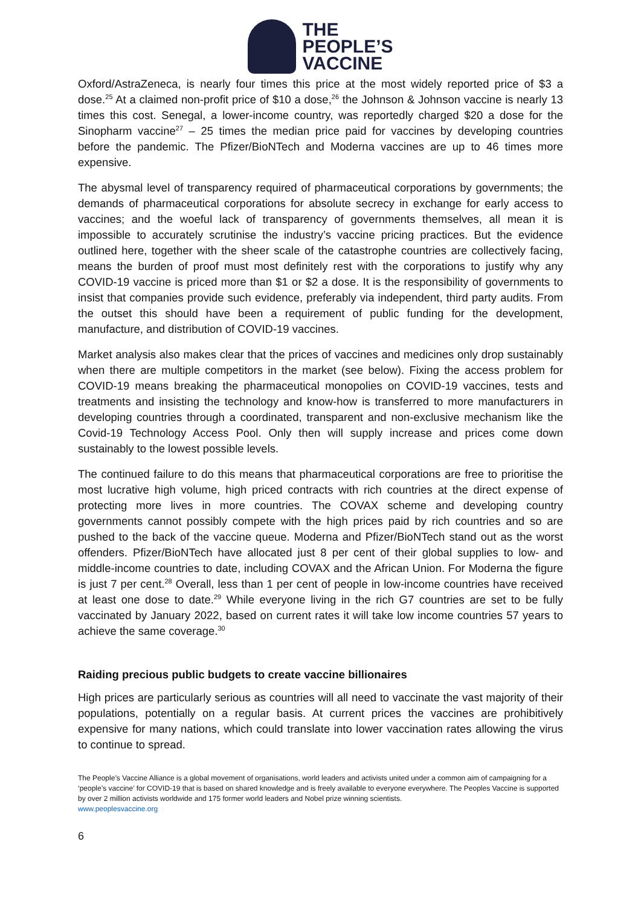THE
PEOPLE’S
VACCINE
Oxford/AstraZeneca, is nearly four times this price at the most widely reported price of $3 a dose.<sup>25</sup> At a claimed non-profit price of $10 a dose,<sup>26</sup> the Johnson & Johnson vaccine is nearly 13 times this cost. Senegal, a lower-income country, was reportedly charged $20 a dose for the Sinopharm vaccine<sup>27</sup> – 25 times the median price paid for vaccines by developing countries before the pandemic. The Pfizer/BioNTech and Moderna vaccines are up to 46 times more expensive.
The abysmal level of transparency required of pharmaceutical corporations by governments; the demands of pharmaceutical corporations for absolute secrecy in exchange for early access to vaccines; and the woeful lack of transparency of governments themselves, all mean it is impossible to accurately scrutinise the industry’s vaccine pricing practices. But the evidence outlined here, together with the sheer scale of the catastrophe countries are collectively facing, means the burden of proof must most definitely rest with the corporations to justify why any COVID-19 vaccine is priced more than $1 or $2 a dose. It is the responsibility of governments to insist that companies provide such evidence, preferably via independent, third party audits. From the outset this should have been a requirement of public funding for the development, manufacture, and distribution of COVID-19 vaccines.
Market analysis also makes clear that the prices of vaccines and medicines only drop sustainably when there are multiple competitors in the market (see below). Fixing the access problem for COVID-19 means breaking the pharmaceutical monopolies on COVID-19 vaccines, tests and treatments and insisting the technology and know-how is transferred to more manufacturers in developing countries through a coordinated, transparent and non-exclusive mechanism like the Covid-19 Technology Access Pool. Only then will supply increase and prices come down sustainably to the lowest possible levels.
The continued failure to do this means that pharmaceutical corporations are free to prioritise the most lucrative high volume, high priced contracts with rich countries at the direct expense of protecting more lives in more countries. The COVAX scheme and developing country governments cannot possibly compete with the high prices paid by rich countries and so are pushed to the back of the vaccine queue. Moderna and Pfizer/BioNTech stand out as the worst offenders. Pfizer/BioNTech have allocated just 8 per cent of their global supplies to low- and middle-income countries to date, including COVAX and the African Union. For Moderna the figure is just 7 per cent.<sup>28</sup> Overall, less than 1 per cent of people in low-income countries have received at least one dose to date.<sup>29</sup> While everyone living in the rich G7 countries are set to be fully vaccinated by January 2022, based on current rates it will take low income countries 57 years to achieve the same coverage.<sup>30</sup>
Raiding precious public budgets to create vaccine billionaires
High prices are particularly serious as countries will all need to vaccinate the vast majority of their populations, potentially on a regular basis. At current prices the vaccines are prohibitively expensive for many nations, which could translate into lower vaccination rates allowing the virus to continue to spread.
The People’s Vaccine Alliance is a global movement of organisations, world leaders and activists united under a common aim of campaigning for a ‘people’s vaccine’ for COVID-19 that is based on shared knowledge and is freely available to everyone everywhere. The Peoples Vaccine is supported by over 2 million activists worldwide and 175 former world leaders and Nobel prize winning scientists.
www.peoplesvaccine.org
6